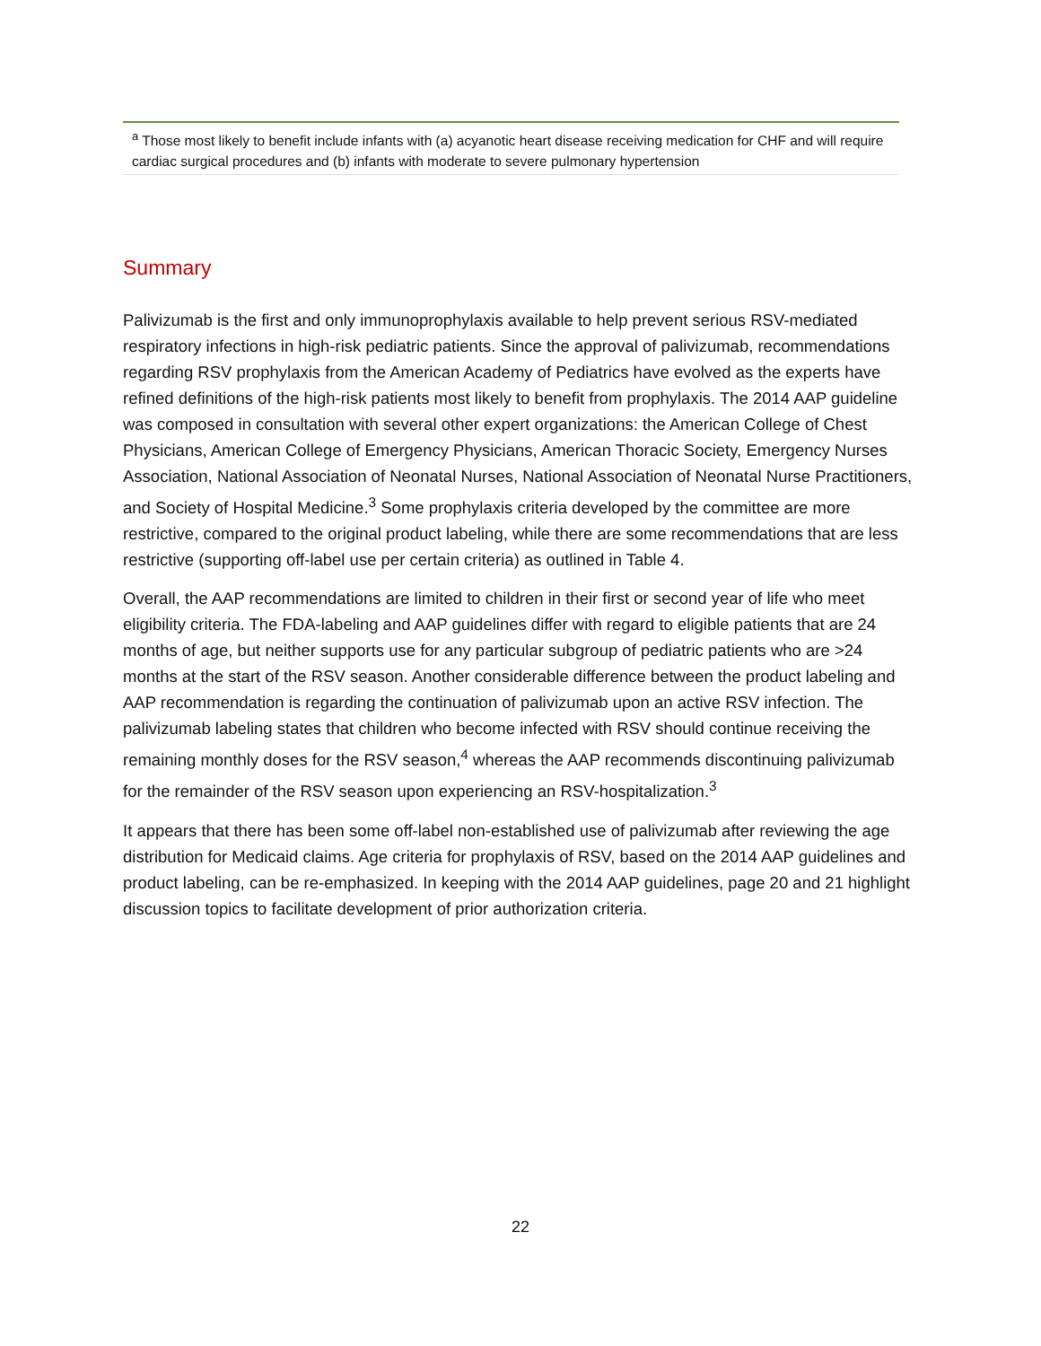<sup>a</sup> Those most likely to benefit include infants with (a) acyanotic heart disease receiving medication for CHF and will require cardiac surgical procedures and (b) infants with moderate to severe pulmonary hypertension
Summary
Palivizumab is the first and only immunoprophylaxis available to help prevent serious RSV-mediated respiratory infections in high-risk pediatric patients. Since the approval of palivizumab, recommendations regarding RSV prophylaxis from the American Academy of Pediatrics have evolved as the experts have refined definitions of the high-risk patients most likely to benefit from prophylaxis. The 2014 AAP guideline was composed in consultation with several other expert organizations: the American College of Chest Physicians, American College of Emergency Physicians, American Thoracic Society, Emergency Nurses Association, National Association of Neonatal Nurses, National Association of Neonatal Nurse Practitioners, and Society of Hospital Medicine.<sup>3</sup> Some prophylaxis criteria developed by the committee are more restrictive, compared to the original product labeling, while there are some recommendations that are less restrictive (supporting off-label use per certain criteria) as outlined in Table 4.
Overall, the AAP recommendations are limited to children in their first or second year of life who meet eligibility criteria. The FDA-labeling and AAP guidelines differ with regard to eligible patients that are 24 months of age, but neither supports use for any particular subgroup of pediatric patients who are >24 months at the start of the RSV season. Another considerable difference between the product labeling and AAP recommendation is regarding the continuation of palivizumab upon an active RSV infection. The palivizumab labeling states that children who become infected with RSV should continue receiving the remaining monthly doses for the RSV season,<sup>4</sup> whereas the AAP recommends discontinuing palivizumab for the remainder of the RSV season upon experiencing an RSV-hospitalization.<sup>3</sup>
It appears that there has been some off-label non-established use of palivizumab after reviewing the age distribution for Medicaid claims. Age criteria for prophylaxis of RSV, based on the 2014 AAP guidelines and product labeling, can be re-emphasized. In keeping with the 2014 AAP guidelines, page 20 and 21 highlight discussion topics to facilitate development of prior authorization criteria.
22